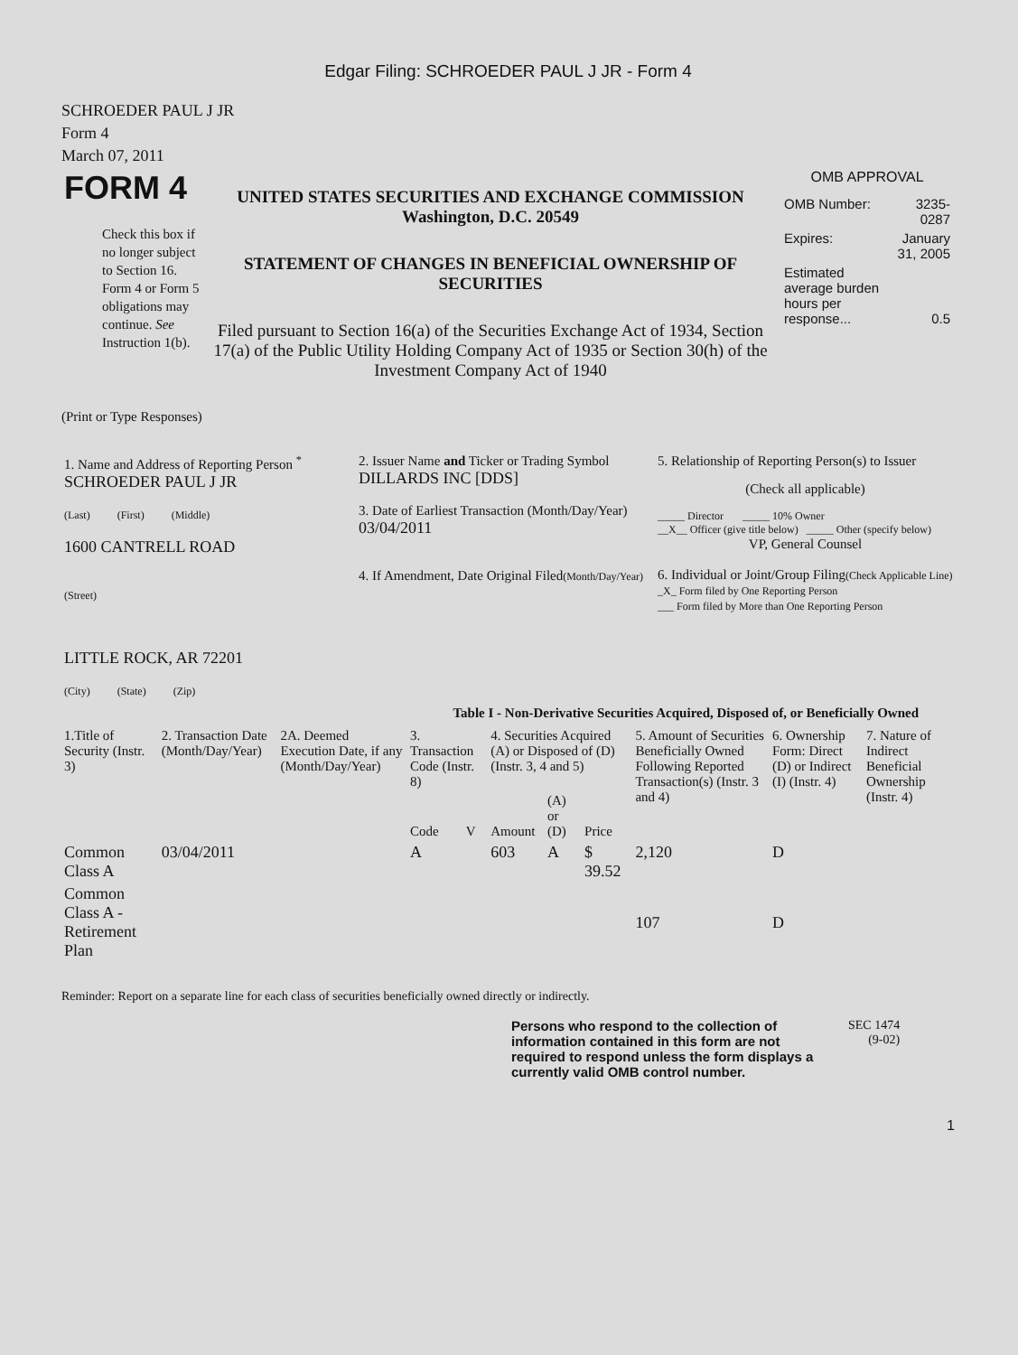Edgar Filing: SCHROEDER PAUL J JR - Form 4
SCHROEDER PAUL J JR
Form 4
March 07, 2011
| FORM 4 Check this box if no longer subject to Section 16. Form 4 or Form 5 obligations may continue. See Instruction 1(b). | UNITED STATES SECURITIES AND EXCHANGE COMMISSION Washington, D.C. 20549 STATEMENT OF CHANGES IN BENEFICIAL OWNERSHIP OF SECURITIES Filed pursuant to Section 16(a) of the Securities Exchange Act of 1934, Section 17(a) of the Public Utility Holding Company Act of 1935 or Section 30(h) of the Investment Company Act of 1940 | OMB APPROVAL / OMB Number: / 3235-0287 / / Expires: / January 31, 2005 / / Estimated average burden hours per response... / 0.5 / |
(Print or Type Responses)
| 1. Name and Address of Reporting Person <sup>*</sup> SCHROEDER PAUL J JR (Last) (First) (Middle) 1600 CANTRELL ROAD (Street) LITTLE ROCK, AR 72201 (City) (State) (Zip) | 2. Issuer Name and Ticker or Trading Symbol DILLARDS INC [DDS] 3. Date of Earliest Transaction (Month/Day/Year) 03/04/2011 4. If Amendment, Date Original Filed (Month/Day/Year) | 5. Relationship of Reporting Person(s) to Issuer (Check all applicable) _____ Director _____ 10% Owner __X__ Officer (give title below) _____ Other (specify below) VP, General Counsel 6. Individual or Joint/Group Filing (Check Applicable Line) _X_ Form filed by One Reporting Person ___ Form filed by More than One Reporting Person |
Table I - Non-Derivative Securities Acquired, Disposed of, or Beneficially Owned
| 1.Title of Security (Instr. 3) | 2. Transaction Date (Month/Day/Year) | 2A. Deemed Execution Date, if any (Month/Day/Year) | 3. Transaction Code (Instr. 8) | | 4. Securities Acquired (A) or Disposed of (D) (Instr. 3, 4 and 5) | | | 5. Amount of Securities Beneficially Owned Following Reported Transaction(s) (Instr. 3 and 4) | 6. Ownership Form: Direct (D) or Indirect (I) (Instr. 4) | 7. Nature of Indirect Beneficial Ownership (Instr. 4) |
| --- | --- | --- | --- | --- | --- | --- | --- | --- | --- | --- |
| | | | Code | V | Amount | (A) or (D) | Price | | | |
| Common Class A | 03/04/2011 | | A | | 603 | A | $ 39.52 | 2,120 | D | |
| Common Class A - Retirement Plan | | | | | | | | 107 | D | |
Reminder: Report on a separate line for each class of securities beneficially owned directly or indirectly.
| Persons who respond to the collection of information contained in this form are not required to respond unless the form displays a currently valid OMB control number. | SEC 1474 (9-02) |
1